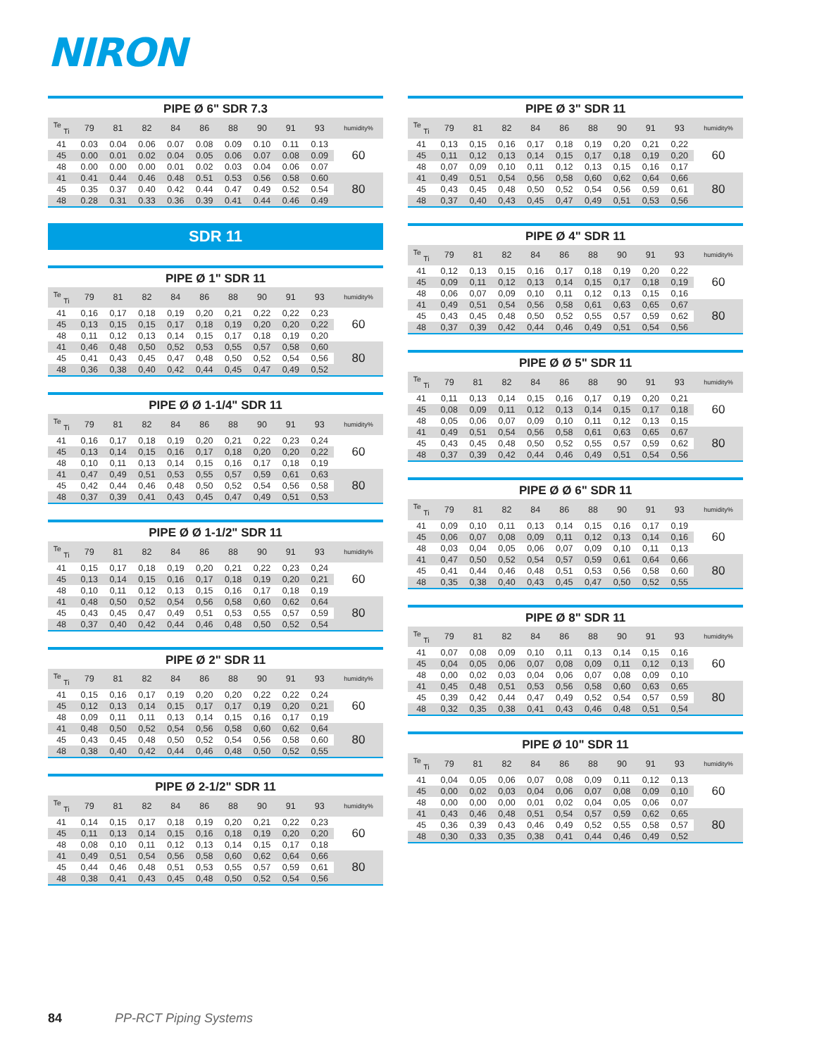NIRON
PIPE Ø 6" SDR 7.3
| <sup>Te</sup> <sub>Ti</sub> | 79 | 81 | 82 | 84 | 86 | 88 | 90 | 91 | 93 | humidity% |
| --- | --- | --- | --- | --- | --- | --- | --- | --- | --- | --- |
| 41 | 0.03 | 0.04 | 0.06 | 0.07 | 0.08 | 0.09 | 0.10 | 0.11 | 0.13 | 60 |
| 45 | 0.00 | 0.01 | 0.02 | 0.04 | 0.05 | 0.06 | 0.07 | 0.08 | 0.09 | |
| 48 | 0.00 | 0.00 | 0.00 | 0.01 | 0.02 | 0.03 | 0.04 | 0.06 | 0.07 | |
| 41 | 0.41 | 0.44 | 0.46 | 0.48 | 0.51 | 0.53 | 0.56 | 0.58 | 0.60 | 80 |
| 45 | 0.35 | 0.37 | 0.40 | 0.42 | 0.44 | 0.47 | 0.49 | 0.52 | 0.54 | |
| 48 | 0.28 | 0.31 | 0.33 | 0.36 | 0.39 | 0.41 | 0.44 | 0.46 | 0.49 | |
SDR 11
PIPE Ø 1" SDR 11
| <sup>Te</sup> <sub>Ti</sub> | 79 | 81 | 82 | 84 | 86 | 88 | 90 | 91 | 93 | humidity% |
| --- | --- | --- | --- | --- | --- | --- | --- | --- | --- | --- |
| 41 | 0,16 | 0,17 | 0,18 | 0,19 | 0,20 | 0,21 | 0,22 | 0,22 | 0,23 | 60 |
| 45 | 0,13 | 0,15 | 0,15 | 0,17 | 0,18 | 0,19 | 0,20 | 0,20 | 0,22 | |
| 48 | 0,11 | 0,12 | 0,13 | 0,14 | 0,15 | 0,17 | 0,18 | 0,19 | 0,20 | |
| 41 | 0,46 | 0,48 | 0,50 | 0,52 | 0,53 | 0,55 | 0,57 | 0,58 | 0,60 | 80 |
| 45 | 0,41 | 0,43 | 0,45 | 0,47 | 0,48 | 0,50 | 0,52 | 0,54 | 0,56 | |
| 48 | 0,36 | 0,38 | 0,40 | 0,42 | 0,44 | 0,45 | 0,47 | 0,49 | 0,52 | |
PIPE Ø Ø 1-1/4" SDR 11
| <sup>Te</sup> <sub>Ti</sub> | 79 | 81 | 82 | 84 | 86 | 88 | 90 | 91 | 93 | humidity% |
| --- | --- | --- | --- | --- | --- | --- | --- | --- | --- | --- |
| 41 | 0,16 | 0,17 | 0,18 | 0,19 | 0,20 | 0,21 | 0,22 | 0,23 | 0,24 | 60 |
| 45 | 0,13 | 0,14 | 0,15 | 0,16 | 0,17 | 0,18 | 0,20 | 0,20 | 0,22 | |
| 48 | 0,10 | 0,11 | 0,13 | 0,14 | 0,15 | 0,16 | 0,17 | 0,18 | 0,19 | |
| 41 | 0,47 | 0,49 | 0,51 | 0,53 | 0,55 | 0,57 | 0,59 | 0,61 | 0,63 | 80 |
| 45 | 0,42 | 0,44 | 0,46 | 0,48 | 0,50 | 0,52 | 0,54 | 0,56 | 0,58 | |
| 48 | 0,37 | 0,39 | 0,41 | 0,43 | 0,45 | 0,47 | 0,49 | 0,51 | 0,53 | |
PIPE Ø Ø 1-1/2" SDR 11
| <sup>Te</sup> <sub>Ti</sub> | 79 | 81 | 82 | 84 | 86 | 88 | 90 | 91 | 93 | humidity% |
| --- | --- | --- | --- | --- | --- | --- | --- | --- | --- | --- |
| 41 | 0,15 | 0,17 | 0,18 | 0,19 | 0,20 | 0,21 | 0,22 | 0,23 | 0,24 | 60 |
| 45 | 0,13 | 0,14 | 0,15 | 0,16 | 0,17 | 0,18 | 0,19 | 0,20 | 0,21 | |
| 48 | 0,10 | 0,11 | 0,12 | 0,13 | 0,15 | 0,16 | 0,17 | 0,18 | 0,19 | |
| 41 | 0,48 | 0,50 | 0,52 | 0,54 | 0,56 | 0,58 | 0,60 | 0,62 | 0,64 | 80 |
| 45 | 0,43 | 0,45 | 0,47 | 0,49 | 0,51 | 0,53 | 0,55 | 0,57 | 0,59 | |
| 48 | 0,37 | 0,40 | 0,42 | 0,44 | 0,46 | 0,48 | 0,50 | 0,52 | 0,54 | |
PIPE Ø 2" SDR 11
| <sup>Te</sup> <sub>Ti</sub> | 79 | 81 | 82 | 84 | 86 | 88 | 90 | 91 | 93 | humidity% |
| --- | --- | --- | --- | --- | --- | --- | --- | --- | --- | --- |
| 41 | 0,15 | 0,16 | 0,17 | 0,19 | 0,20 | 0,20 | 0,22 | 0,22 | 0,24 | 60 |
| 45 | 0,12 | 0,13 | 0,14 | 0,15 | 0,17 | 0,17 | 0,19 | 0,20 | 0,21 | |
| 48 | 0,09 | 0,11 | 0,11 | 0,13 | 0,14 | 0,15 | 0,16 | 0,17 | 0,19 | |
| 41 | 0,48 | 0,50 | 0,52 | 0,54 | 0,56 | 0,58 | 0,60 | 0,62 | 0,64 | 80 |
| 45 | 0,43 | 0,45 | 0,48 | 0,50 | 0,52 | 0,54 | 0,56 | 0,58 | 0,60 | |
| 48 | 0,38 | 0,40 | 0,42 | 0,44 | 0,46 | 0,48 | 0,50 | 0,52 | 0,55 | |
PIPE Ø 2-1/2" SDR 11
| <sup>Te</sup> <sub>Ti</sub> | 79 | 81 | 82 | 84 | 86 | 88 | 90 | 91 | 93 | humidity% |
| --- | --- | --- | --- | --- | --- | --- | --- | --- | --- | --- |
| 41 | 0,14 | 0,15 | 0,17 | 0,18 | 0,19 | 0,20 | 0,21 | 0,22 | 0,23 | 60 |
| 45 | 0,11 | 0,13 | 0,14 | 0,15 | 0,16 | 0,18 | 0,19 | 0,20 | 0,20 | |
| 48 | 0,08 | 0,10 | 0,11 | 0,12 | 0,13 | 0,14 | 0,15 | 0,17 | 0,18 | |
| 41 | 0,49 | 0,51 | 0,54 | 0,56 | 0,58 | 0,60 | 0,62 | 0,64 | 0,66 | 80 |
| 45 | 0,44 | 0,46 | 0,48 | 0,51 | 0,53 | 0,55 | 0,57 | 0,59 | 0,61 | |
| 48 | 0,38 | 0,41 | 0,43 | 0,45 | 0,48 | 0,50 | 0,52 | 0,54 | 0,56 | |
PIPE Ø 3" SDR 11
| <sup>Te</sup> <sub>Ti</sub> | 79 | 81 | 82 | 84 | 86 | 88 | 90 | 91 | 93 | humidity% |
| --- | --- | --- | --- | --- | --- | --- | --- | --- | --- | --- |
| 41 | 0,13 | 0,15 | 0,16 | 0,17 | 0,18 | 0,19 | 0,20 | 0,21 | 0,22 | 60 |
| 45 | 0,11 | 0,12 | 0,13 | 0,14 | 0,15 | 0,17 | 0,18 | 0,19 | 0,20 | |
| 48 | 0,07 | 0,09 | 0,10 | 0,11 | 0,12 | 0,13 | 0,15 | 0,16 | 0,17 | |
| 41 | 0,49 | 0,51 | 0,54 | 0,56 | 0,58 | 0,60 | 0,62 | 0,64 | 0,66 | 80 |
| 45 | 0,43 | 0,45 | 0,48 | 0,50 | 0,52 | 0,54 | 0,56 | 0,59 | 0,61 | |
| 48 | 0,37 | 0,40 | 0,43 | 0,45 | 0,47 | 0,49 | 0,51 | 0,53 | 0,56 | |
PIPE Ø 4" SDR 11
| <sup>Te</sup> <sub>Ti</sub> | 79 | 81 | 82 | 84 | 86 | 88 | 90 | 91 | 93 | humidity% |
| --- | --- | --- | --- | --- | --- | --- | --- | --- | --- | --- |
| 41 | 0,12 | 0,13 | 0,15 | 0,16 | 0,17 | 0,18 | 0,19 | 0,20 | 0,22 | 60 |
| 45 | 0,09 | 0,11 | 0,12 | 0,13 | 0,14 | 0,15 | 0,17 | 0,18 | 0,19 | |
| 48 | 0,06 | 0,07 | 0,09 | 0,10 | 0,11 | 0,12 | 0,13 | 0,15 | 0,16 | |
| 41 | 0,49 | 0,51 | 0,54 | 0,56 | 0,58 | 0,61 | 0,63 | 0,65 | 0,67 | 80 |
| 45 | 0,43 | 0,45 | 0,48 | 0,50 | 0,52 | 0,55 | 0,57 | 0,59 | 0,62 | |
| 48 | 0,37 | 0,39 | 0,42 | 0,44 | 0,46 | 0,49 | 0,51 | 0,54 | 0,56 | |
PIPE Ø Ø 5" SDR 11
| <sup>Te</sup> <sub>Ti</sub> | 79 | 81 | 82 | 84 | 86 | 88 | 90 | 91 | 93 | humidity% |
| --- | --- | --- | --- | --- | --- | --- | --- | --- | --- | --- |
| 41 | 0,11 | 0,13 | 0,14 | 0,15 | 0,16 | 0,17 | 0,19 | 0,20 | 0,21 | 60 |
| 45 | 0,08 | 0,09 | 0,11 | 0,12 | 0,13 | 0,14 | 0,15 | 0,17 | 0,18 | |
| 48 | 0,05 | 0,06 | 0,07 | 0,09 | 0,10 | 0,11 | 0,12 | 0,13 | 0,15 | |
| 41 | 0,49 | 0,51 | 0,54 | 0,56 | 0,58 | 0,61 | 0,63 | 0,65 | 0,67 | 80 |
| 45 | 0,43 | 0,45 | 0,48 | 0,50 | 0,52 | 0,55 | 0,57 | 0,59 | 0,62 | |
| 48 | 0,37 | 0,39 | 0,42 | 0,44 | 0,46 | 0,49 | 0,51 | 0,54 | 0,56 | |
PIPE Ø Ø 6" SDR 11
| <sup>Te</sup> <sub>Ti</sub> | 79 | 81 | 82 | 84 | 86 | 88 | 90 | 91 | 93 | humidity% |
| --- | --- | --- | --- | --- | --- | --- | --- | --- | --- | --- |
| 41 | 0,09 | 0,10 | 0,11 | 0,13 | 0,14 | 0,15 | 0,16 | 0,17 | 0,19 | 60 |
| 45 | 0,06 | 0,07 | 0,08 | 0,09 | 0,11 | 0,12 | 0,13 | 0,14 | 0,16 | |
| 48 | 0,03 | 0,04 | 0,05 | 0,06 | 0,07 | 0,09 | 0,10 | 0,11 | 0,13 | |
| 41 | 0,47 | 0,50 | 0,52 | 0,54 | 0,57 | 0,59 | 0,61 | 0,64 | 0,66 | 80 |
| 45 | 0,41 | 0,44 | 0,46 | 0,48 | 0,51 | 0,53 | 0,56 | 0,58 | 0,60 | |
| 48 | 0,35 | 0,38 | 0,40 | 0,43 | 0,45 | 0,47 | 0,50 | 0,52 | 0,55 | |
PIPE Ø 8" SDR 11
| <sup>Te</sup> <sub>Ti</sub> | 79 | 81 | 82 | 84 | 86 | 88 | 90 | 91 | 93 | humidity% |
| --- | --- | --- | --- | --- | --- | --- | --- | --- | --- | --- |
| 41 | 0,07 | 0,08 | 0,09 | 0,10 | 0,11 | 0,13 | 0,14 | 0,15 | 0,16 | 60 |
| 45 | 0,04 | 0,05 | 0,06 | 0,07 | 0,08 | 0,09 | 0,11 | 0,12 | 0,13 | |
| 48 | 0,00 | 0,02 | 0,03 | 0,04 | 0,06 | 0,07 | 0,08 | 0,09 | 0,10 | |
| 41 | 0,45 | 0,48 | 0,51 | 0,53 | 0,56 | 0,58 | 0,60 | 0,63 | 0,65 | 80 |
| 45 | 0,39 | 0,42 | 0,44 | 0,47 | 0,49 | 0,52 | 0,54 | 0,57 | 0,59 | |
| 48 | 0,32 | 0,35 | 0,38 | 0,41 | 0,43 | 0,46 | 0,48 | 0,51 | 0,54 | |
PIPE Ø 10" SDR 11
| <sup>Te</sup> <sub>Ti</sub> | 79 | 81 | 82 | 84 | 86 | 88 | 90 | 91 | 93 | humidity% |
| --- | --- | --- | --- | --- | --- | --- | --- | --- | --- | --- |
| 41 | 0,04 | 0,05 | 0,06 | 0,07 | 0,08 | 0,09 | 0,11 | 0,12 | 0,13 | 60 |
| 45 | 0,00 | 0,02 | 0,03 | 0,04 | 0,06 | 0,07 | 0,08 | 0,09 | 0,10 | |
| 48 | 0,00 | 0,00 | 0,00 | 0,01 | 0,02 | 0,04 | 0,05 | 0,06 | 0,07 | |
| 41 | 0,43 | 0,46 | 0,48 | 0,51 | 0,54 | 0,57 | 0,59 | 0,62 | 0,65 | 80 |
| 45 | 0,36 | 0,39 | 0,43 | 0,46 | 0,49 | 0,52 | 0,55 | 0,58 | 0,57 | |
| 48 | 0,30 | 0,33 | 0,35 | 0,38 | 0,41 | 0,44 | 0,46 | 0,49 | 0,52 | |
84 PP-RCT Piping Systems